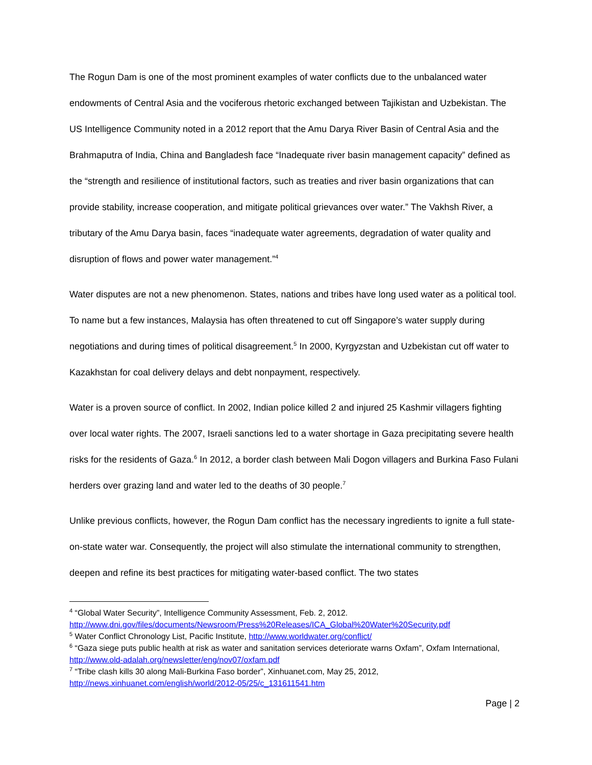The Rogun Dam is one of the most prominent examples of water conflicts due to the unbalanced water endowments of Central Asia and the vociferous rhetoric exchanged between Tajikistan and Uzbekistan. The US Intelligence Community noted in a 2012 report that the Amu Darya River Basin of Central Asia and the Brahmaputra of India, China and Bangladesh face “Inadequate river basin management capacity” defined as the “strength and resilience of institutional factors, such as treaties and river basin organizations that can provide stability, increase cooperation, and mitigate political grievances over water.” The Vakhsh River, a tributary of the Amu Darya basin, faces “inadequate water agreements, degradation of water quality and disruption of flows and power water management.”<sup>4</sup>
Water disputes are not a new phenomenon. States, nations and tribes have long used water as a political tool. To name but a few instances, Malaysia has often threatened to cut off Singapore’s water supply during negotiations and during times of political disagreement.<sup>5</sup> In 2000, Kyrgyzstan and Uzbekistan cut off water to Kazakhstan for coal delivery delays and debt nonpayment, respectively.
Water is a proven source of conflict. In 2002, Indian police killed 2 and injured 25 Kashmir villagers fighting over local water rights. The 2007, Israeli sanctions led to a water shortage in Gaza precipitating severe health risks for the residents of Gaza.<sup>6</sup> In 2012, a border clash between Mali Dogon villagers and Burkina Faso Fulani herders over grazing land and water led to the deaths of 30 people.<sup>7</sup>
Unlike previous conflicts, however, the Rogun Dam conflict has the necessary ingredients to ignite a full state-on-state water war. Consequently, the project will also stimulate the international community to strengthen, deepen and refine its best practices for mitigating water-based conflict. The two states
<sup>4</sup> “Global Water Security”, Intelligence Community Assessment, Feb. 2, 2012. http://www.dni.gov/files/documents/Newsroom/Press%20Releases/ICA_Global%20Water%20Security.pdf
<sup>5</sup> Water Conflict Chronology List, Pacific Institute, http://www.worldwater.org/conflict/
<sup>6</sup> “Gaza siege puts public health at risk as water and sanitation services deteriorate warns Oxfam”, Oxfam International, http://www.old-adalah.org/newsletter/eng/nov07/oxfam.pdf
<sup>7</sup> “Tribe clash kills 30 along Mali-Burkina Faso border”, Xinhuanet.com, May 25, 2012, http://news.xinhuanet.com/english/world/2012-05/25/c_131611541.htm
Page | 2